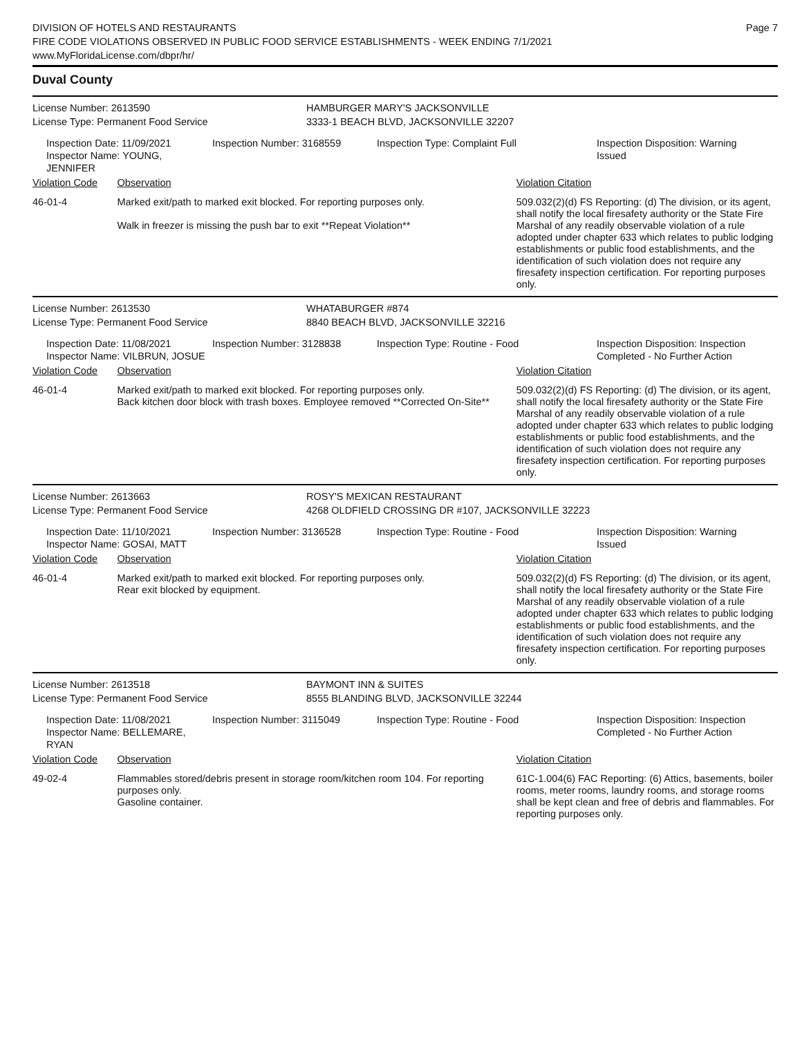DIVISION OF HOTELS AND RESTAURANTS
FIRE CODE VIOLATIONS OBSERVED IN PUBLIC FOOD SERVICE ESTABLISHMENTS - WEEK ENDING 7/1/2021
www.MyFloridaLicense.com/dbpr/hr/
Page 7
Duval County
License Number: 2613590 HAMBURGER MARY'S JACKSONVILLE
License Type: Permanent Food Service 3333-1 BEACH BLVD, JACKSONVILLE 32207
Inspection Date: 11/09/2021
Inspector Name: YOUNG, JENNIFER
Inspection Number: 3168559 Inspection Type: Complaint Full Inspection Disposition: Warning Issued
Violation Code Observation Violation Citation
46-01-4 Marked exit/path to marked exit blocked. For reporting purposes only.
Walk in freezer is missing the push bar to exit **Repeat Violation**
509.032(2)(d) FS Reporting: (d) The division, or its agent, shall notify the local firesafety authority or the State Fire Marshal of any readily observable violation of a rule adopted under chapter 633 which relates to public lodging establishments or public food establishments, and the identification of such violation does not require any firesafety inspection certification. For reporting purposes only.
License Number: 2613530 WHATABURGER #874
License Type: Permanent Food Service 8840 BEACH BLVD, JACKSONVILLE 32216
Inspection Date: 11/08/2021
Inspector Name: VILBRUN, JOSUE
Inspection Number: 3128838 Inspection Type: Routine - Food Inspection Disposition: Inspection Completed - No Further Action
Violation Code Observation Violation Citation
46-01-4 Marked exit/path to marked exit blocked. For reporting purposes only.
Back kitchen door block with trash boxes. Employee removed **Corrected On-Site**
509.032(2)(d) FS Reporting: (d) The division, or its agent, shall notify the local firesafety authority or the State Fire Marshal of any readily observable violation of a rule adopted under chapter 633 which relates to public lodging establishments or public food establishments, and the identification of such violation does not require any firesafety inspection certification. For reporting purposes only.
License Number: 2613663 ROSY'S MEXICAN RESTAURANT
License Type: Permanent Food Service 4268 OLDFIELD CROSSING DR #107, JACKSONVILLE 32223
Inspection Date: 11/10/2021
Inspector Name: GOSAI, MATT
Inspection Number: 3136528 Inspection Type: Routine - Food Inspection Disposition: Warning Issued
Violation Code Observation Violation Citation
46-01-4 Marked exit/path to marked exit blocked. For reporting purposes only.
Rear exit blocked by equipment.
509.032(2)(d) FS Reporting: (d) The division, or its agent, shall notify the local firesafety authority or the State Fire Marshal of any readily observable violation of a rule adopted under chapter 633 which relates to public lodging establishments or public food establishments, and the identification of such violation does not require any firesafety inspection certification. For reporting purposes only.
License Number: 2613518 BAYMONT INN & SUITES
License Type: Permanent Food Service 8555 BLANDING BLVD, JACKSONVILLE 32244
Inspection Date: 11/08/2021
Inspector Name: BELLEMARE, RYAN
Inspection Number: 3115049 Inspection Type: Routine - Food Inspection Disposition: Inspection Completed - No Further Action
Violation Code Observation Violation Citation
49-02-4 Flammables stored/debris present in storage room/kitchen room 104. For reporting purposes only.
Gasoline container.
61C-1.004(6) FAC Reporting: (6) Attics, basements, boiler rooms, meter rooms, laundry rooms, and storage rooms shall be kept clean and free of debris and flammables. For reporting purposes only.